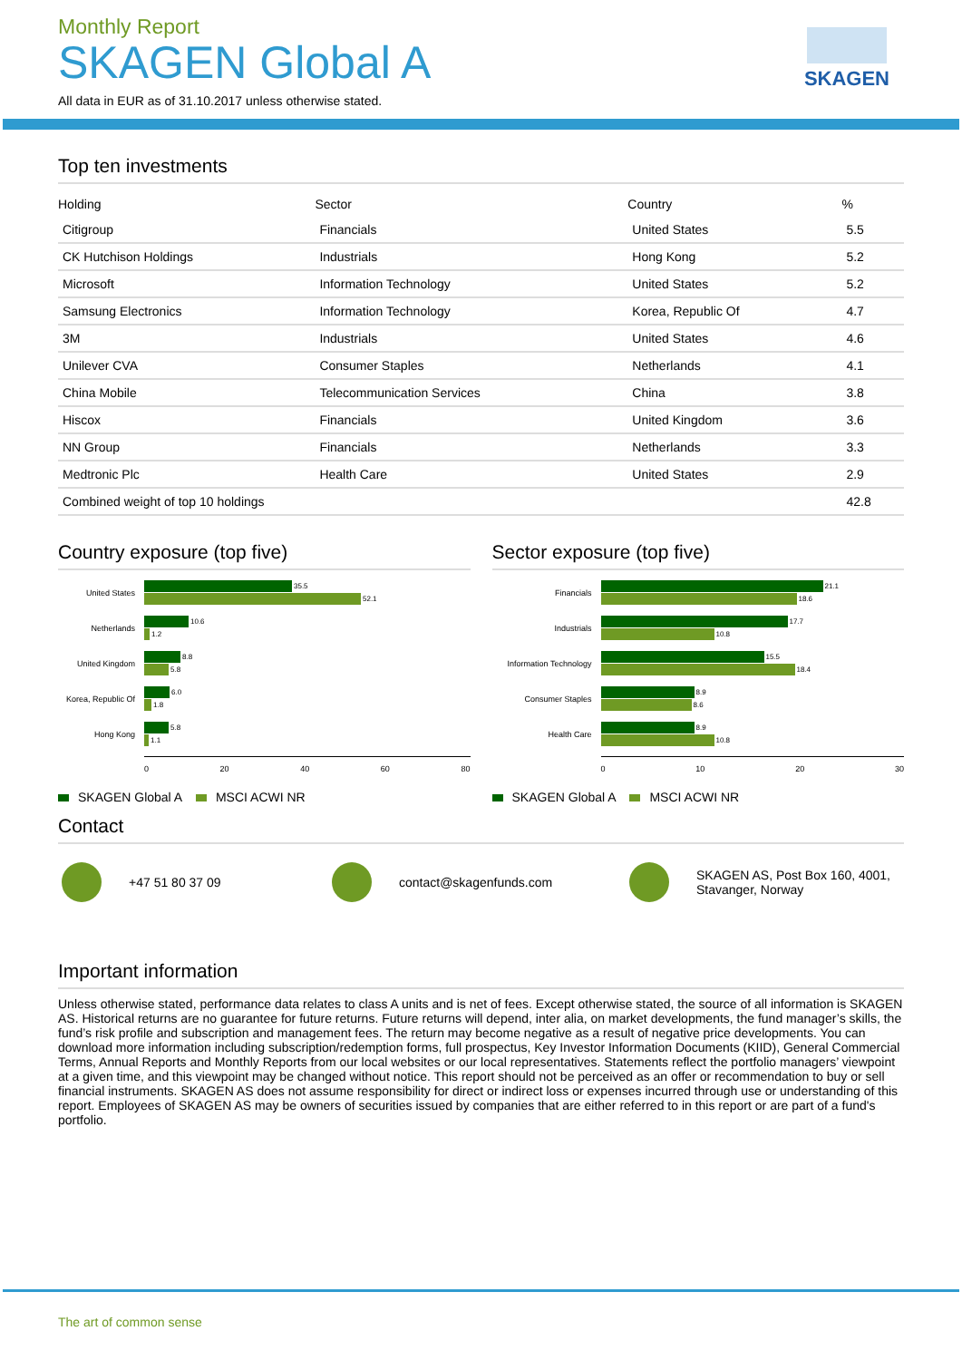SKAGEN
Monthly Report
SKAGEN Global A
All data in EUR as of 31.10.2017 unless otherwise stated.
Top ten investments
| Holding | Sector | Country | % |
| --- | --- | --- | --- |
| Citigroup | Financials | United States | 5.5 |
| CK Hutchison Holdings | Industrials | Hong Kong | 5.2 |
| Microsoft | Information Technology | United States | 5.2 |
| Samsung Electronics | Information Technology | Korea, Republic Of | 4.7 |
| 3M | Industrials | United States | 4.6 |
| Unilever CVA | Consumer Staples | Netherlands | 4.1 |
| China Mobile | Telecommunication Services | China | 3.8 |
| Hiscox | Financials | United Kingdom | 3.6 |
| NN Group | Financials | Netherlands | 3.3 |
| Medtronic Plc | Health Care | United States | 2.9 |
| Combined weight of top 10 holdings | | | 42.8 |
Country exposure (top five)
United States
35.5
52.1
Netherlands
10.6
1.2
United Kingdom
8.8
5.8
Korea, Republic Of
6.0
1.8
Hong Kong
5.8
1.1
0 20 40 60 80
SKAGEN Global A MSCI ACWI NR
Sector exposure (top five)
Financials
21.1
18.6
Industrials
17.7
10.8
Information Technology
15.5
18.4
Consumer Staples
8.9
8.6
Health Care
8.9
10.8
0 10 20 30
SKAGEN Global A MSCI ACWI NR
Contact
+47 51 80 37 09 contact@skagenfunds.com
SKAGEN AS, Post Box 160, 4001,
Stavanger, Norway
Important information
Unless otherwise stated, performance data relates to class A units and is net of fees. Except otherwise stated, the source of all information is SKAGEN AS. Historical returns are no guarantee for future returns. Future returns will depend, inter alia, on market developments, the fund manager’s skills, the fund’s risk profile and subscription and management fees. The return may become negative as a result of negative price developments. You can download more information including subscription/redemption forms, full prospectus, Key Investor Information Documents (KIID), General Commercial Terms, Annual Reports and Monthly Reports from our local websites or our local representatives. Statements reflect the portfolio managers’ viewpoint at a given time, and this viewpoint may be changed without notice. This report should not be perceived as an offer or recommendation to buy or sell financial instruments. SKAGEN AS does not assume responsibility for direct or indirect loss or expenses incurred through use or understanding of this report. Employees of SKAGEN AS may be owners of securities issued by companies that are either referred to in this report or are part of a fund's portfolio.
The art of common sense